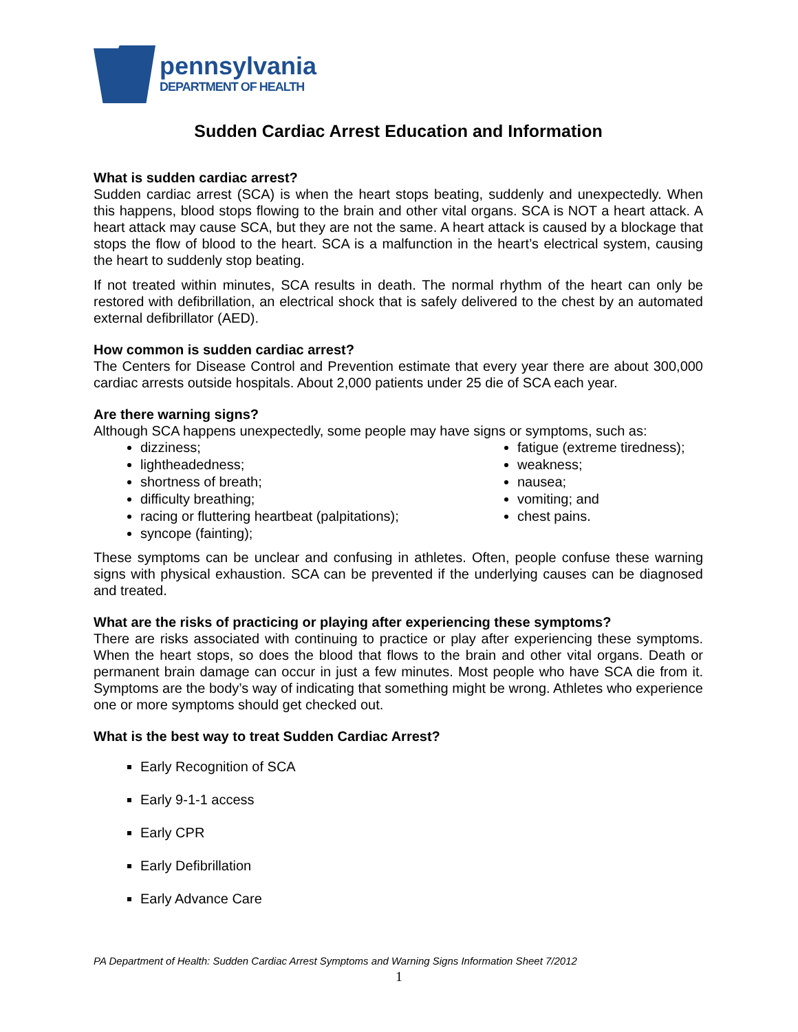pennsylvania
DEPARTMENT OF HEALTH
Sudden Cardiac Arrest Education and Information
What is sudden cardiac arrest?
Sudden cardiac arrest (SCA) is when the heart stops beating, suddenly and unexpectedly. When this happens, blood stops flowing to the brain and other vital organs. SCA is NOT a heart attack. A heart attack may cause SCA, but they are not the same. A heart attack is caused by a blockage that stops the flow of blood to the heart. SCA is a malfunction in the heart’s electrical system, causing the heart to suddenly stop beating.
If not treated within minutes, SCA results in death. The normal rhythm of the heart can only be restored with defibrillation, an electrical shock that is safely delivered to the chest by an automated external defibrillator (AED).
How common is sudden cardiac arrest?
The Centers for Disease Control and Prevention estimate that every year there are about 300,000 cardiac arrests outside hospitals. About 2,000 patients under 25 die of SCA each year.
Are there warning signs?
Although SCA happens unexpectedly, some people may have signs or symptoms, such as:
dizziness;
lightheadedness;
shortness of breath;
difficulty breathing;
racing or fluttering heartbeat (palpitations);
syncope (fainting);
fatigue (extreme tiredness);
weakness;
nausea;
vomiting; and
chest pains.
These symptoms can be unclear and confusing in athletes. Often, people confuse these warning signs with physical exhaustion. SCA can be prevented if the underlying causes can be diagnosed and treated.
What are the risks of practicing or playing after experiencing these symptoms?
There are risks associated with continuing to practice or play after experiencing these symptoms. When the heart stops, so does the blood that flows to the brain and other vital organs. Death or permanent brain damage can occur in just a few minutes. Most people who have SCA die from it. Symptoms are the body’s way of indicating that something might be wrong. Athletes who experience one or more symptoms should get checked out.
What is the best way to treat Sudden Cardiac Arrest?
Early Recognition of SCA
Early 9-1-1 access
Early CPR
Early Defibrillation
Early Advance Care
PA Department of Health: Sudden Cardiac Arrest Symptoms and Warning Signs Information Sheet 7/2012
1